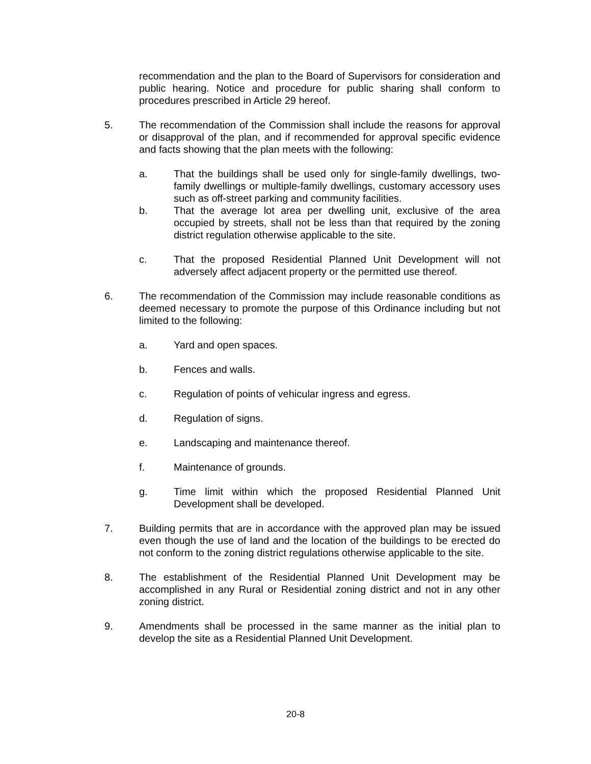recommendation and the plan to the Board of Supervisors for consideration and public hearing. Notice and procedure for public sharing shall conform to procedures prescribed in Article 29 hereof.
5. The recommendation of the Commission shall include the reasons for approval or disapproval of the plan, and if recommended for approval specific evidence and facts showing that the plan meets with the following:
a. That the buildings shall be used only for single-family dwellings, two-family dwellings or multiple-family dwellings, customary accessory uses such as off-street parking and community facilities.
b. That the average lot area per dwelling unit, exclusive of the area occupied by streets, shall not be less than that required by the zoning district regulation otherwise applicable to the site.
c. That the proposed Residential Planned Unit Development will not adversely affect adjacent property or the permitted use thereof.
6. The recommendation of the Commission may include reasonable conditions as deemed necessary to promote the purpose of this Ordinance including but not limited to the following:
a. Yard and open spaces.
b. Fences and walls.
c. Regulation of points of vehicular ingress and egress.
d. Regulation of signs.
e. Landscaping and maintenance thereof.
f. Maintenance of grounds.
g. Time limit within which the proposed Residential Planned Unit Development shall be developed.
7. Building permits that are in accordance with the approved plan may be issued even though the use of land and the location of the buildings to be erected do not conform to the zoning district regulations otherwise applicable to the site.
8. The establishment of the Residential Planned Unit Development may be accomplished in any Rural or Residential zoning district and not in any other zoning district.
9. Amendments shall be processed in the same manner as the initial plan to develop the site as a Residential Planned Unit Development.
20-8